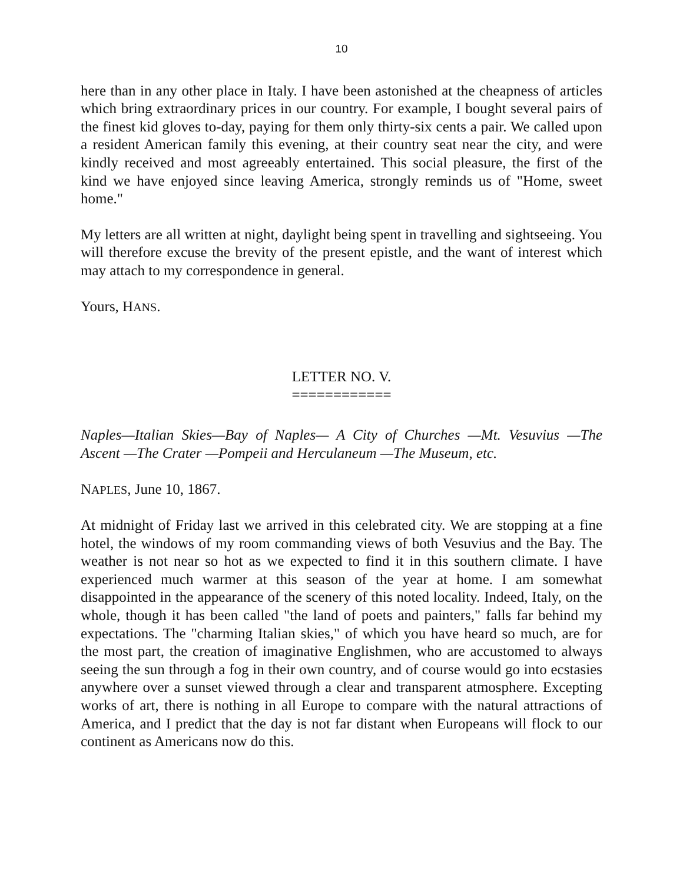10
here than in any other place in Italy. I have been astonished at the cheapness of articles which bring extraordinary prices in our country. For example, I bought several pairs of the finest kid gloves to-day, paying for them only thirty-six cents a pair. We called upon a resident American family this evening, at their country seat near the city, and were kindly received and most agreeably entertained. This social pleasure, the first of the kind we have enjoyed since leaving America, strongly reminds us of "Home, sweet home."
My letters are all written at night, daylight being spent in travelling and sightseeing. You will therefore excuse the brevity of the present epistle, and the want of interest which may attach to my correspondence in general.
Yours, HANS.
LETTER NO. V.
============
Naples—Italian Skies—Bay of Naples— A City of Churches —Mt. Vesuvius —The Ascent —The Crater —Pompeii and Herculaneum —The Museum, etc.
NAPLES, June 10, 1867.
At midnight of Friday last we arrived in this celebrated city. We are stopping at a fine hotel, the windows of my room commanding views of both Vesuvius and the Bay. The weather is not near so hot as we expected to find it in this southern climate. I have experienced much warmer at this season of the year at home. I am somewhat disappointed in the appearance of the scenery of this noted locality. Indeed, Italy, on the whole, though it has been called "the land of poets and painters," falls far behind my expectations. The "charming Italian skies," of which you have heard so much, are for the most part, the creation of imaginative Englishmen, who are accustomed to always seeing the sun through a fog in their own country, and of course would go into ecstasies anywhere over a sunset viewed through a clear and transparent atmosphere. Excepting works of art, there is nothing in all Europe to compare with the natural attractions of America, and I predict that the day is not far distant when Europeans will flock to our continent as Americans now do this.